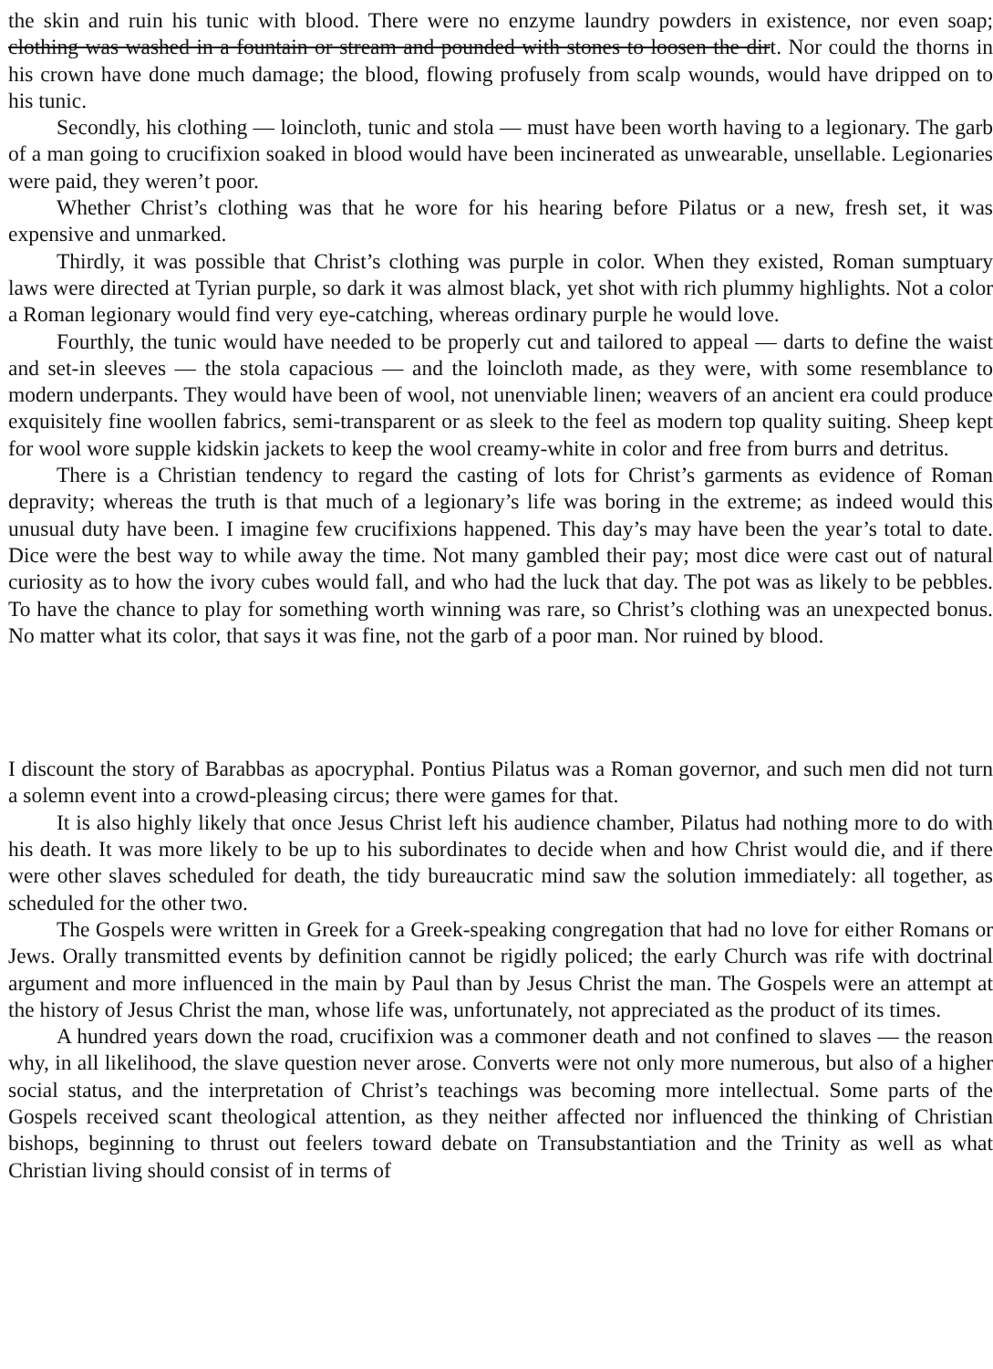the skin and ruin his tunic with blood. There were no enzyme laundry powders in existence, nor even soap; clothing was washed in a fountain or stream and pounded with stones to loosen the dirt. Nor could the thorns in his crown have done much damage; the blood, flowing profusely from scalp wounds, would have dripped on to his tunic.
Secondly, his clothing — loincloth, tunic and stola — must have been worth having to a legionary. The garb of a man going to crucifixion soaked in blood would have been incinerated as unwearable, unsellable. Legionaries were paid, they weren’t poor.
Whether Christ’s clothing was that he wore for his hearing before Pilatus or a new, fresh set, it was expensive and unmarked.
Thirdly, it was possible that Christ’s clothing was purple in color. When they existed, Roman sumptuary laws were directed at Tyrian purple, so dark it was almost black, yet shot with rich plummy highlights. Not a color a Roman legionary would find very eye-catching, whereas ordinary purple he would love.
Fourthly, the tunic would have needed to be properly cut and tailored to appeal — darts to define the waist and set-in sleeves — the stola capacious — and the loincloth made, as they were, with some resemblance to modern underpants. They would have been of wool, not unenviable linen; weavers of an ancient era could produce exquisitely fine woollen fabrics, semi-transparent or as sleek to the feel as modern top quality suiting. Sheep kept for wool wore supple kidskin jackets to keep the wool creamy-white in color and free from burrs and detritus.
There is a Christian tendency to regard the casting of lots for Christ’s garments as evidence of Roman depravity; whereas the truth is that much of a legionary’s life was boring in the extreme; as indeed would this unusual duty have been. I imagine few crucifixions happened. This day’s may have been the year’s total to date. Dice were the best way to while away the time. Not many gambled their pay; most dice were cast out of natural curiosity as to how the ivory cubes would fall, and who had the luck that day. The pot was as likely to be pebbles. To have the chance to play for something worth winning was rare, so Christ’s clothing was an unexpected bonus. No matter what its color, that says it was fine, not the garb of a poor man. Nor ruined by blood.
I discount the story of Barabbas as apocryphal. Pontius Pilatus was a Roman governor, and such men did not turn a solemn event into a crowd-pleasing circus; there were games for that.
It is also highly likely that once Jesus Christ left his audience chamber, Pilatus had nothing more to do with his death. It was more likely to be up to his subordinates to decide when and how Christ would die, and if there were other slaves scheduled for death, the tidy bureaucratic mind saw the solution immediately: all together, as scheduled for the other two.
The Gospels were written in Greek for a Greek-speaking congregation that had no love for either Romans or Jews. Orally transmitted events by definition cannot be rigidly policed; the early Church was rife with doctrinal argument and more influenced in the main by Paul than by Jesus Christ the man. The Gospels were an attempt at the history of Jesus Christ the man, whose life was, unfortunately, not appreciated as the product of its times.
A hundred years down the road, crucifixion was a commoner death and not confined to slaves — the reason why, in all likelihood, the slave question never arose. Converts were not only more numerous, but also of a higher social status, and the interpretation of Christ’s teachings was becoming more intellectual. Some parts of the Gospels received scant theological attention, as they neither affected nor influenced the thinking of Christian bishops, beginning to thrust out feelers toward debate on Transubstantiation and the Trinity as well as what Christian living should consist of in terms of